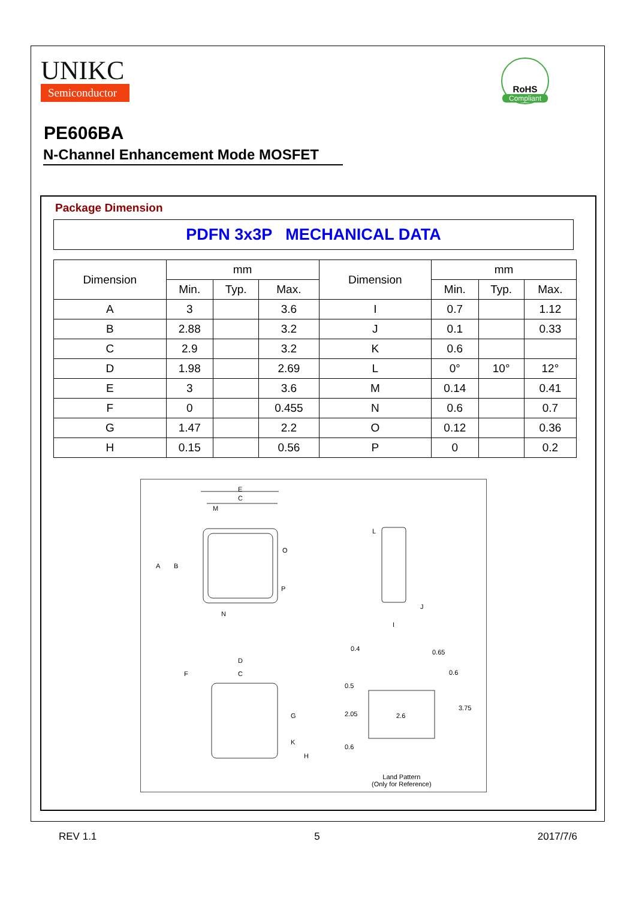UNIKC
Semiconductor
RoHS
Compliant
PE606BA
N-Channel Enhancement Mode MOSFET
Package Dimension
PDFN 3x3P MECHANICAL DATA
| Dimension | mm | | | Dimension | mm | | |
| --- | --- | --- | --- | --- | --- | --- | --- |
| | Min. | Typ. | Max. | | Min. | Typ. | Max. |
| A | 3 | | 3.6 | I | 0.7 | | 1.12 |
| B | 2.88 | | 3.2 | J | 0.1 | | 0.33 |
| C | 2.9 | | 3.2 | K | 0.6 | | |
| D | 1.98 | | 2.69 | L | 0° | 10° | 12° |
| E | 3 | | 3.6 | M | 0.14 | | 0.41 |
| F | 0 | | 0.455 | N | 0.6 | | 0.7 |
| G | 1.47 | | 2.2 | O | 0.12 | | 0.36 |
| H | 0.15 | | 0.56 | P | 0 | | 0.2 |
E
C
M
A B
O
P
N
L
J
I
D
F C
G
K
H
0.4 0.65
0.6
0.5
3.75
2.05 2.6
0.6
Land Pattern
(Only for Reference)
REV 1.1 5 2017/7/6